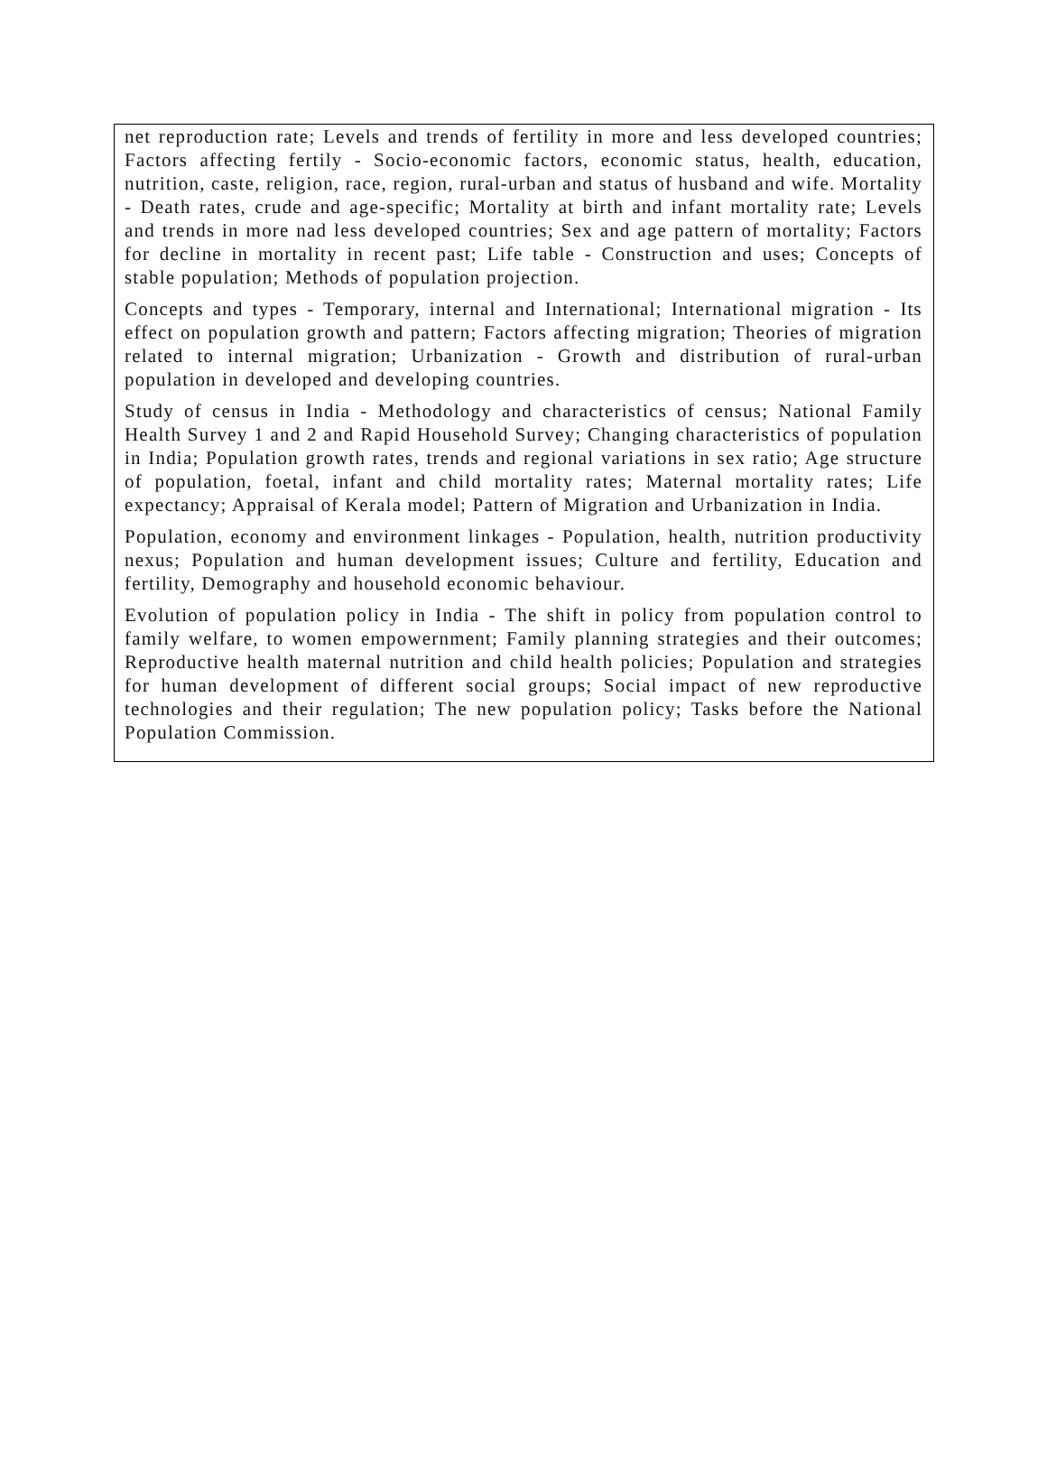net reproduction rate; Levels and trends of fertility in more and less developed countries; Factors affecting fertily - Socio-economic factors, economic status, health, education, nutrition, caste, religion, race, region, rural-urban and status of husband and wife. Mortality - Death rates, crude and age-specific; Mortality at birth and infant mortality rate; Levels and trends in more nad less developed countries; Sex and age pattern of mortality; Factors for decline in mortality in recent past; Life table - Construction and uses; Concepts of stable population; Methods of population projection.
Concepts and types - Temporary, internal and International; International migration - Its effect on population growth and pattern; Factors affecting migration; Theories of migration related to internal migration; Urbanization - Growth and distribution of rural-urban population in developed and developing countries.
Study of census in India - Methodology and characteristics of census; National Family Health Survey 1 and 2 and Rapid Household Survey; Changing characteristics of population in India; Population growth rates, trends and regional variations in sex ratio; Age structure of population, foetal, infant and child mortality rates; Maternal mortality rates; Life expectancy; Appraisal of Kerala model; Pattern of Migration and Urbanization in India.
Population, economy and environment linkages - Population, health, nutrition productivity nexus; Population and human development issues; Culture and fertility, Education and fertility, Demography and household economic behaviour.
Evolution of population policy in India - The shift in policy from population control to family welfare, to women empowernment; Family planning strategies and their outcomes; Reproductive health maternal nutrition and child health policies; Population and strategies for human development of different social groups; Social impact of new reproductive technologies and their regulation; The new population policy; Tasks before the National Population Commission.